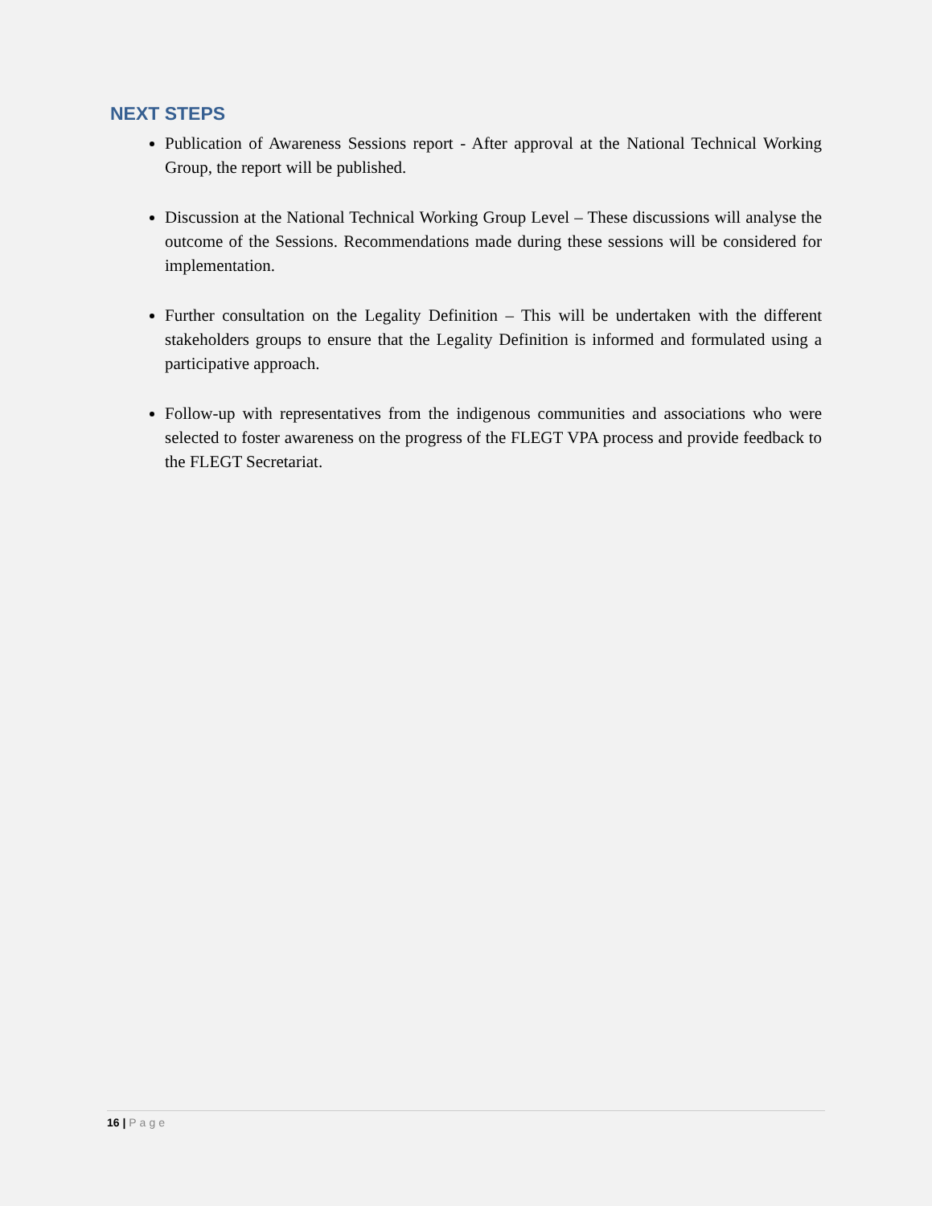NEXT STEPS
Publication of Awareness Sessions report - After approval at the National Technical Working Group, the report will be published.
Discussion at the National Technical Working Group Level – These discussions will analyse the outcome of the Sessions. Recommendations made during these sessions will be considered for implementation.
Further consultation on the Legality Definition – This will be undertaken with the different stakeholders groups to ensure that the Legality Definition is informed and formulated using a participative approach.
Follow-up with representatives from the indigenous communities and associations who were selected to foster awareness on the progress of the FLEGT VPA process and provide feedback to the FLEGT Secretariat.
16 | Page